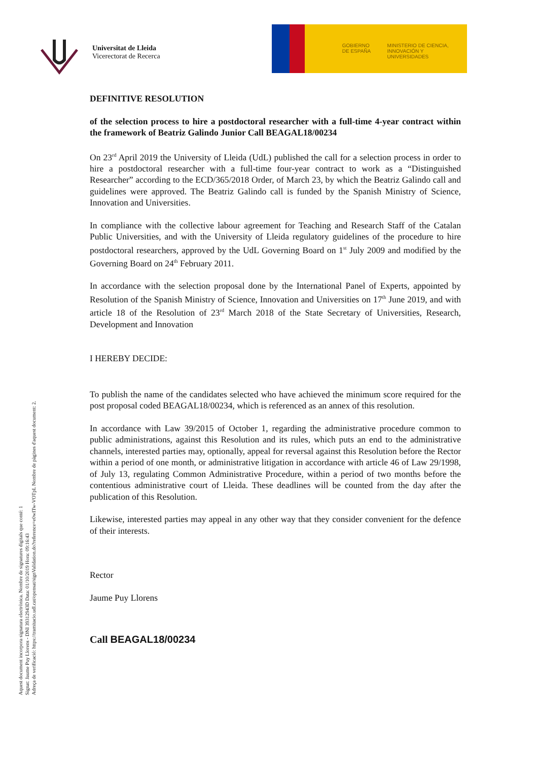Universitat de Lleida
Vicerectorat de Recerca
GOBIERNO DE ESPAÑA
MINISTERIO DE CIENCIA, INNOVACIÓN Y UNIVERSIDADES
DEFINITIVE RESOLUTION
of the selection process to hire a postdoctoral researcher with a full-time 4-year contract within the framework of Beatriz Galindo Junior Call BEAGAL18/00234
On 23<sup>rd</sup> April 2019 the University of Lleida (UdL) published the call for a selection process in order to hire a postdoctoral researcher with a full-time four-year contract to work as a “Distinguished Researcher” according to the ECD/365/2018 Order, of March 23, by which the Beatriz Galindo call and guidelines were approved. The Beatriz Galindo call is funded by the Spanish Ministry of Science, Innovation and Universities.
In compliance with the collective labour agreement for Teaching and Research Staff of the Catalan Public Universities, and with the University of Lleida regulatory guidelines of the procedure to hire postdoctoral researchers, approved by the UdL Governing Board on 1<sup>st</sup> July 2009 and modified by the Governing Board on 24<sup>th</sup> February 2011.
In accordance with the selection proposal done by the International Panel of Experts, appointed by Resolution of the Spanish Ministry of Science, Innovation and Universities on 17<sup>th</sup> June 2019, and with article 18 of the Resolution of 23<sup>rd</sup> March 2018 of the State Secretary of Universities, Research, Development and Innovation
I HEREBY DECIDE:
To publish the name of the candidates selected who have achieved the minimum score required for the post proposal coded BEAGAL18/00234, which is referenced as an annex of this resolution.
In accordance with Law 39/2015 of October 1, regarding the administrative procedure common to public administrations, against this Resolution and its rules, which puts an end to the administrative channels, interested parties may, optionally, appeal for reversal against this Resolution before the Rector within a period of one month, or administrative litigation in accordance with article 46 of Law 29/1998, of July 13, regulating Common Administrative Procedure, within a period of two months before the contentious administrative court of Lleida. These deadlines will be counted from the day after the publication of this Resolution.
Likewise, interested parties may appeal in any other way that they consider convenient for the defence of their interests.
Rector
Jaume Puy Llorens
Call BEAGAL18/00234
Aquest document incorpora signatura electrònica. Nombre de signatures digitals que conté: 1
Signat: Jaume Puy Llorens - DNI 39312943D Data: 01/10/2019 Hora: 09:16:43
Adreça de verificació: https://tramitacio.udl.cat/opensat/signValidation.do?reference=e0wITw-VOTpL Nombre de pàgines d'aquest document: 2.